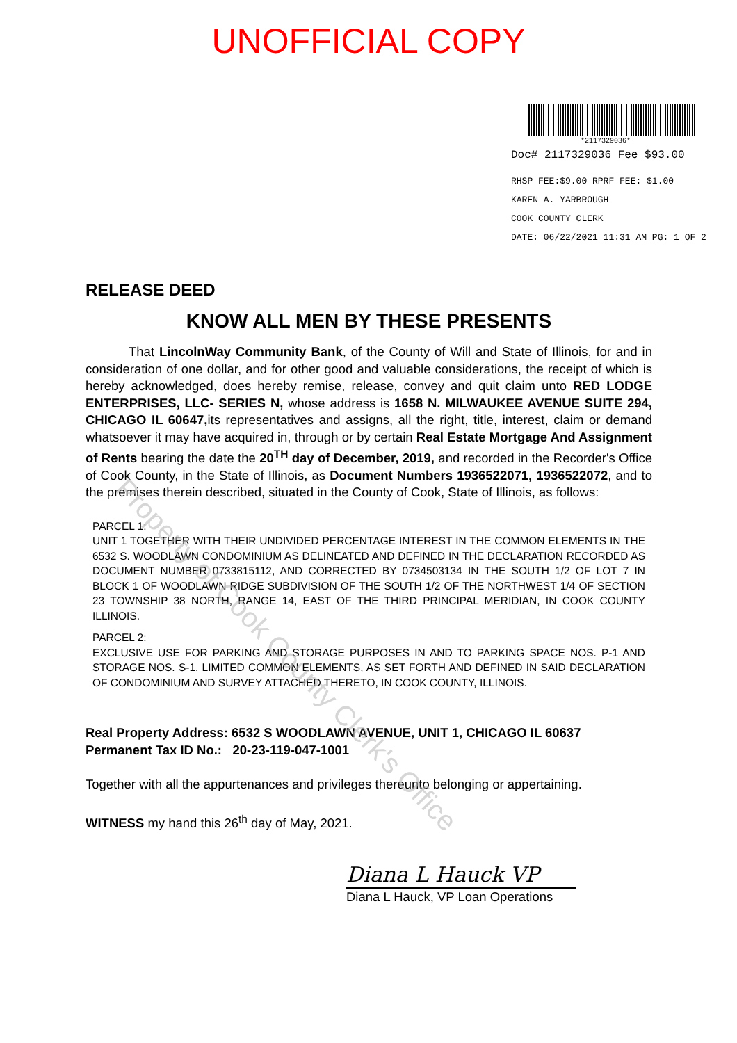UNOFFICIAL COPY
*2117329036*
Doc# 2117329036 Fee $93.00
RHSP FEE:$9.00 RPRF FEE: $1.00
KAREN A. YARBROUGH
COOK COUNTY CLERK
DATE: 06/22/2021 11:31 AM PG: 1 OF 2
RELEASE DEED
KNOW ALL MEN BY THESE PRESENTS
That LincolnWay Community Bank, of the County of Will and State of Illinois, for and in consideration of one dollar, and for other good and valuable considerations, the receipt of which is hereby acknowledged, does hereby remise, release, convey and quit claim unto RED LODGE ENTERPRISES, LLC- SERIES N, whose address is 1658 N. MILWAUKEE AVENUE SUITE 294, CHICAGO IL 60647, its representatives and assigns, all the right, title, interest, claim or demand whatsoever it may have acquired in, through or by certain Real Estate Mortgage And Assignment of Rents bearing the date the 20<sup>TH</sup> day of December, 2019, and recorded in the Recorder's Office of Cook County, in the State of Illinois, as Document Numbers 1936522071, 1936522072, and to the premises therein described, situated in the County of Cook, State of Illinois, as follows:
PARCEL 1:
UNIT 1 TOGETHER WITH THEIR UNDIVIDED PERCENTAGE INTEREST IN THE COMMON ELEMENTS IN THE 6532 S. WOODLAWN CONDOMINIUM AS DELINEATED AND DEFINED IN THE DECLARATION RECORDED AS DOCUMENT NUMBER 0733815112, AND CORRECTED BY 0734503134 IN THE SOUTH 1/2 OF LOT 7 IN BLOCK 1 OF WOODLAWN RIDGE SUBDIVISION OF THE SOUTH 1/2 OF THE NORTHWEST 1/4 OF SECTION 23 TOWNSHIP 38 NORTH, RANGE 14, EAST OF THE THIRD PRINCIPAL MERIDIAN, IN COOK COUNTY ILLINOIS.
PARCEL 2:
EXCLUSIVE USE FOR PARKING AND STORAGE PURPOSES IN AND TO PARKING SPACE NOS. P-1 AND STORAGE NOS. S-1, LIMITED COMMON ELEMENTS, AS SET FORTH AND DEFINED IN SAID DECLARATION OF CONDOMINIUM AND SURVEY ATTACHED THERETO, IN COOK COUNTY, ILLINOIS.
Real Property Address: 6532 S WOODLAWN AVENUE, UNIT 1, CHICAGO IL 60637
Permanent Tax ID No.: 20-23-119-047-1001
Together with all the appurtenances and privileges thereunto belonging or appertaining.
WITNESS my hand this 26<sup>th</sup> day of May, 2021.
Diana L Hauck VP
Diana L Hauck, VP Loan Operations
Property of Cook County Clerk's Office